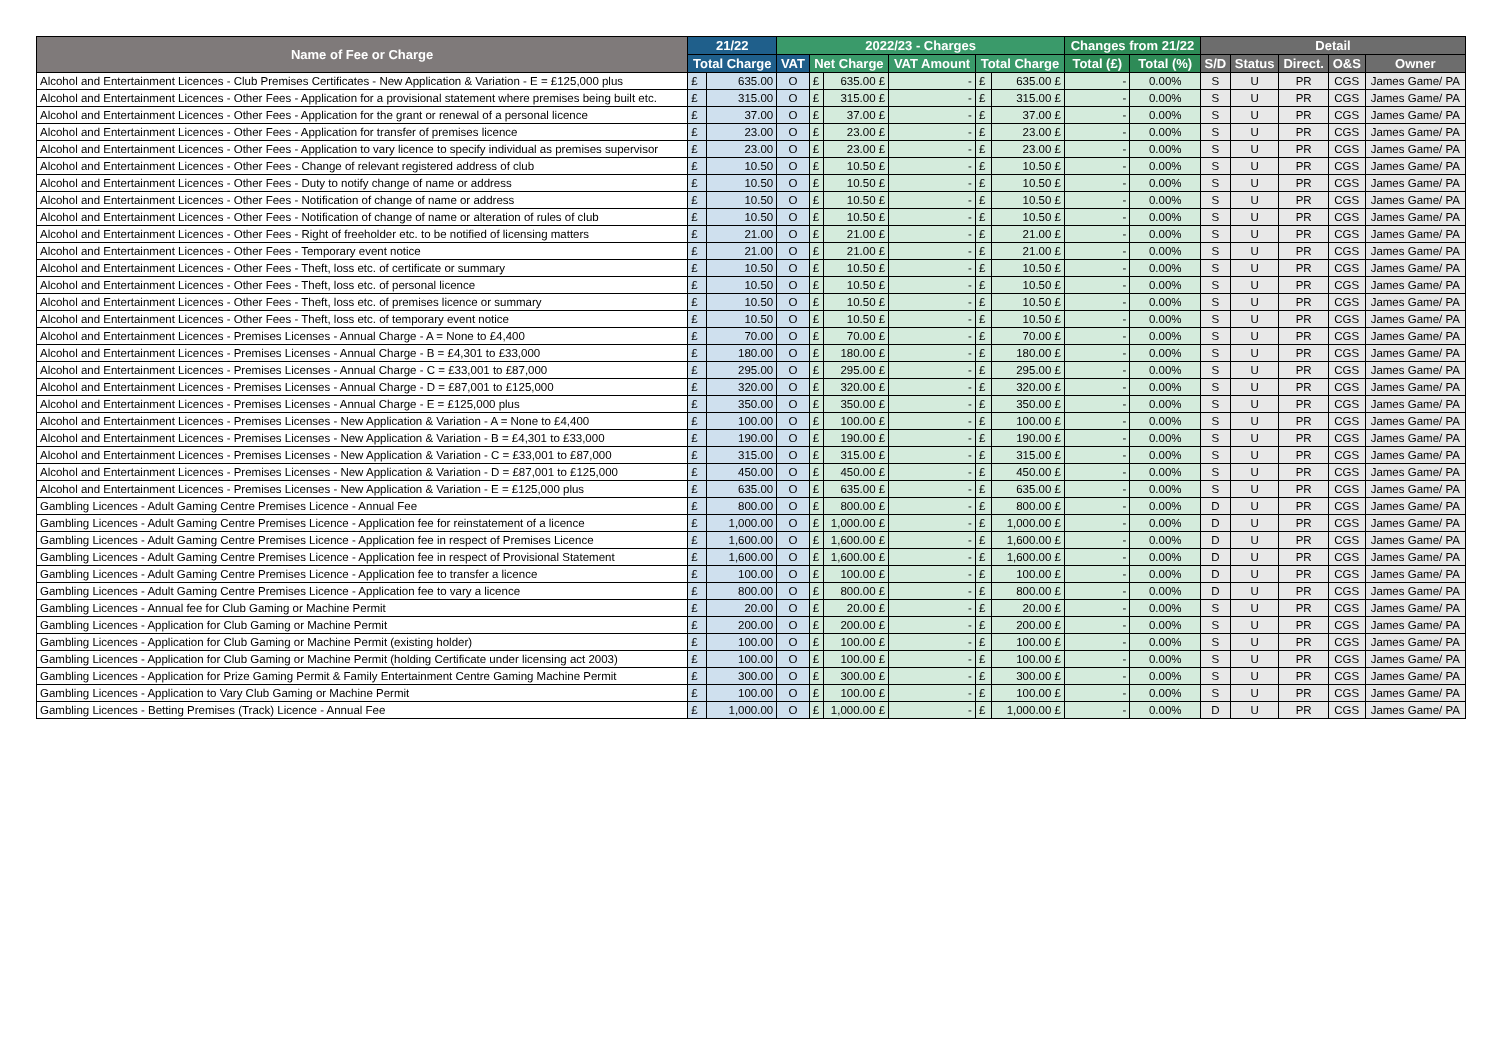| Name of Fee or Charge | 21/22 | | 2022/23 - Charges | | | | | | Changes from 21/22 | | Detail | | | | |
| --- | --- | --- | --- | --- | --- | --- | --- | --- | --- | --- | --- | --- | --- | --- | --- |
| | Total Charge | | VAT | Net Charge | | VAT Amount | Total Charge | | Total (£) | Total (%) | S/D | Status | Direct. | O&S | Owner |
| Alcohol and Entertainment Licences - Club Premises Certificates - New Application & Variation - E = £125,000 plus | £ | 635.00 | O | £ | 635.00 £ | - | £ | 635.00 £ | - | 0.00% | S | U | PR | CGS | James Game/ PA |
| Alcohol and Entertainment Licences - Other Fees - Application for a provisional statement where premises being built etc. | £ | 315.00 | O | £ | 315.00 £ | - | £ | 315.00 £ | - | 0.00% | S | U | PR | CGS | James Game/ PA |
| Alcohol and Entertainment Licences - Other Fees - Application for the grant or renewal of a personal licence | £ | 37.00 | O | £ | 37.00 £ | - | £ | 37.00 £ | - | 0.00% | S | U | PR | CGS | James Game/ PA |
| Alcohol and Entertainment Licences - Other Fees - Application for transfer of premises licence | £ | 23.00 | O | £ | 23.00 £ | - | £ | 23.00 £ | - | 0.00% | S | U | PR | CGS | James Game/ PA |
| Alcohol and Entertainment Licences - Other Fees - Application to vary licence to specify individual as premises supervisor | £ | 23.00 | O | £ | 23.00 £ | - | £ | 23.00 £ | - | 0.00% | S | U | PR | CGS | James Game/ PA |
| Alcohol and Entertainment Licences - Other Fees - Change of relevant registered address of club | £ | 10.50 | O | £ | 10.50 £ | - | £ | 10.50 £ | - | 0.00% | S | U | PR | CGS | James Game/ PA |
| Alcohol and Entertainment Licences - Other Fees - Duty to notify change of name or address | £ | 10.50 | O | £ | 10.50 £ | - | £ | 10.50 £ | - | 0.00% | S | U | PR | CGS | James Game/ PA |
| Alcohol and Entertainment Licences - Other Fees - Notification of change of name or address | £ | 10.50 | O | £ | 10.50 £ | - | £ | 10.50 £ | - | 0.00% | S | U | PR | CGS | James Game/ PA |
| Alcohol and Entertainment Licences - Other Fees - Notification of change of name or alteration of rules of club | £ | 10.50 | O | £ | 10.50 £ | - | £ | 10.50 £ | - | 0.00% | S | U | PR | CGS | James Game/ PA |
| Alcohol and Entertainment Licences - Other Fees - Right of freeholder etc. to be notified of licensing matters | £ | 21.00 | O | £ | 21.00 £ | - | £ | 21.00 £ | - | 0.00% | S | U | PR | CGS | James Game/ PA |
| Alcohol and Entertainment Licences - Other Fees - Temporary event notice | £ | 21.00 | O | £ | 21.00 £ | - | £ | 21.00 £ | - | 0.00% | S | U | PR | CGS | James Game/ PA |
| Alcohol and Entertainment Licences - Other Fees - Theft, loss etc. of certificate or summary | £ | 10.50 | O | £ | 10.50 £ | - | £ | 10.50 £ | - | 0.00% | S | U | PR | CGS | James Game/ PA |
| Alcohol and Entertainment Licences - Other Fees - Theft, loss etc. of personal licence | £ | 10.50 | O | £ | 10.50 £ | - | £ | 10.50 £ | - | 0.00% | S | U | PR | CGS | James Game/ PA |
| Alcohol and Entertainment Licences - Other Fees - Theft, loss etc. of premises licence or summary | £ | 10.50 | O | £ | 10.50 £ | - | £ | 10.50 £ | - | 0.00% | S | U | PR | CGS | James Game/ PA |
| Alcohol and Entertainment Licences - Other Fees - Theft, loss etc. of temporary event notice | £ | 10.50 | O | £ | 10.50 £ | - | £ | 10.50 £ | - | 0.00% | S | U | PR | CGS | James Game/ PA |
| Alcohol and Entertainment Licences - Premises Licenses - Annual Charge - A = None to £4,400 | £ | 70.00 | O | £ | 70.00 £ | - | £ | 70.00 £ | - | 0.00% | S | U | PR | CGS | James Game/ PA |
| Alcohol and Entertainment Licences - Premises Licenses - Annual Charge - B = £4,301 to £33,000 | £ | 180.00 | O | £ | 180.00 £ | - | £ | 180.00 £ | - | 0.00% | S | U | PR | CGS | James Game/ PA |
| Alcohol and Entertainment Licences - Premises Licenses - Annual Charge - C = £33,001 to £87,000 | £ | 295.00 | O | £ | 295.00 £ | - | £ | 295.00 £ | - | 0.00% | S | U | PR | CGS | James Game/ PA |
| Alcohol and Entertainment Licences - Premises Licenses - Annual Charge - D = £87,001 to £125,000 | £ | 320.00 | O | £ | 320.00 £ | - | £ | 320.00 £ | - | 0.00% | S | U | PR | CGS | James Game/ PA |
| Alcohol and Entertainment Licences - Premises Licenses - Annual Charge - E = £125,000 plus | £ | 350.00 | O | £ | 350.00 £ | - | £ | 350.00 £ | - | 0.00% | S | U | PR | CGS | James Game/ PA |
| Alcohol and Entertainment Licences - Premises Licenses - New Application & Variation - A = None to £4,400 | £ | 100.00 | O | £ | 100.00 £ | - | £ | 100.00 £ | - | 0.00% | S | U | PR | CGS | James Game/ PA |
| Alcohol and Entertainment Licences - Premises Licenses - New Application & Variation - B = £4,301 to £33,000 | £ | 190.00 | O | £ | 190.00 £ | - | £ | 190.00 £ | - | 0.00% | S | U | PR | CGS | James Game/ PA |
| Alcohol and Entertainment Licences - Premises Licenses - New Application & Variation - C = £33,001 to £87,000 | £ | 315.00 | O | £ | 315.00 £ | - | £ | 315.00 £ | - | 0.00% | S | U | PR | CGS | James Game/ PA |
| Alcohol and Entertainment Licences - Premises Licenses - New Application & Variation - D = £87,001 to £125,000 | £ | 450.00 | O | £ | 450.00 £ | - | £ | 450.00 £ | - | 0.00% | S | U | PR | CGS | James Game/ PA |
| Alcohol and Entertainment Licences - Premises Licenses - New Application & Variation - E = £125,000 plus | £ | 635.00 | O | £ | 635.00 £ | - | £ | 635.00 £ | - | 0.00% | S | U | PR | CGS | James Game/ PA |
| Gambling Licences - Adult Gaming Centre Premises Licence - Annual Fee | £ | 800.00 | O | £ | 800.00 £ | - | £ | 800.00 £ | - | 0.00% | D | U | PR | CGS | James Game/ PA |
| Gambling Licences - Adult Gaming Centre Premises Licence - Application fee for reinstatement of a licence | £ | 1,000.00 | O | £ | 1,000.00 £ | - | £ | 1,000.00 £ | - | 0.00% | D | U | PR | CGS | James Game/ PA |
| Gambling Licences - Adult Gaming Centre Premises Licence - Application fee in respect of Premises Licence | £ | 1,600.00 | O | £ | 1,600.00 £ | - | £ | 1,600.00 £ | - | 0.00% | D | U | PR | CGS | James Game/ PA |
| Gambling Licences - Adult Gaming Centre Premises Licence - Application fee in respect of Provisional Statement | £ | 1,600.00 | O | £ | 1,600.00 £ | - | £ | 1,600.00 £ | - | 0.00% | D | U | PR | CGS | James Game/ PA |
| Gambling Licences - Adult Gaming Centre Premises Licence - Application fee to transfer a licence | £ | 100.00 | O | £ | 100.00 £ | - | £ | 100.00 £ | - | 0.00% | D | U | PR | CGS | James Game/ PA |
| Gambling Licences - Adult Gaming Centre Premises Licence - Application fee to vary a licence | £ | 800.00 | O | £ | 800.00 £ | - | £ | 800.00 £ | - | 0.00% | D | U | PR | CGS | James Game/ PA |
| Gambling Licences - Annual fee for Club Gaming or Machine Permit | £ | 20.00 | O | £ | 20.00 £ | - | £ | 20.00 £ | - | 0.00% | S | U | PR | CGS | James Game/ PA |
| Gambling Licences - Application for Club Gaming or Machine Permit | £ | 200.00 | O | £ | 200.00 £ | - | £ | 200.00 £ | - | 0.00% | S | U | PR | CGS | James Game/ PA |
| Gambling Licences - Application for Club Gaming or Machine Permit (existing holder) | £ | 100.00 | O | £ | 100.00 £ | - | £ | 100.00 £ | - | 0.00% | S | U | PR | CGS | James Game/ PA |
| Gambling Licences - Application for Club Gaming or Machine Permit (holding Certificate under licensing act 2003) | £ | 100.00 | O | £ | 100.00 £ | - | £ | 100.00 £ | - | 0.00% | S | U | PR | CGS | James Game/ PA |
| Gambling Licences - Application for Prize Gaming Permit & Family Entertainment Centre Gaming Machine Permit | £ | 300.00 | O | £ | 300.00 £ | - | £ | 300.00 £ | - | 0.00% | S | U | PR | CGS | James Game/ PA |
| Gambling Licences - Application to Vary Club Gaming or Machine Permit | £ | 100.00 | O | £ | 100.00 £ | - | £ | 100.00 £ | - | 0.00% | S | U | PR | CGS | James Game/ PA |
| Gambling Licences - Betting Premises (Track) Licence - Annual Fee | £ | 1,000.00 | O | £ | 1,000.00 £ | - | £ | 1,000.00 £ | - | 0.00% | D | U | PR | CGS | James Game/ PA |